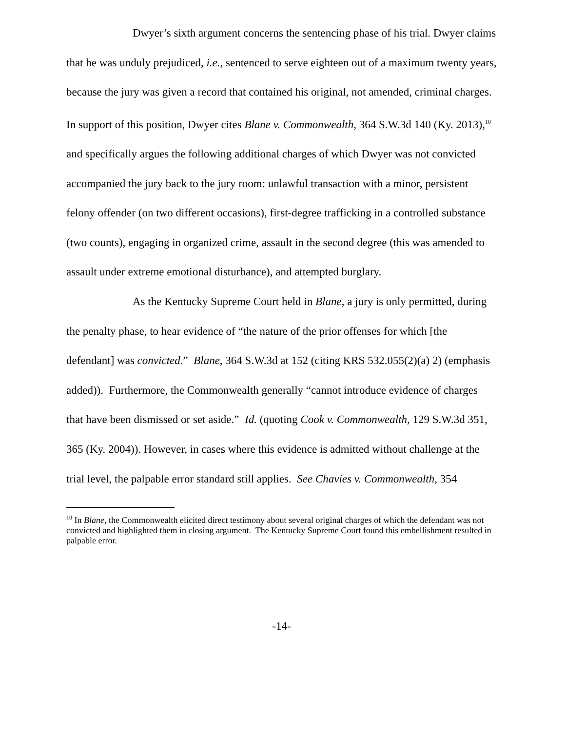Dwyer’s sixth argument concerns the sentencing phase of his trial. Dwyer claims that he was unduly prejudiced, i.e., sentenced to serve eighteen out of a maximum twenty years, because the jury was given a record that contained his original, not amended, criminal charges. In support of this position, Dwyer cites Blane v. Commonwealth, 364 S.W.3d 140 (Ky. 2013),<sup>10</sup> and specifically argues the following additional charges of which Dwyer was not convicted accompanied the jury back to the jury room: unlawful transaction with a minor, persistent felony offender (on two different occasions), first-degree trafficking in a controlled substance (two counts), engaging in organized crime, assault in the second degree (this was amended to assault under extreme emotional disturbance), and attempted burglary.
As the Kentucky Supreme Court held in Blane, a jury is only permitted, during the penalty phase, to hear evidence of “the nature of the prior offenses for which [the defendant] was convicted.” Blane, 364 S.W.3d at 152 (citing KRS 532.055(2)(a) 2) (emphasis added)). Furthermore, the Commonwealth generally “cannot introduce evidence of charges that have been dismissed or set aside.” Id. (quoting Cook v. Commonwealth, 129 S.W.3d 351, 365 (Ky. 2004)). However, in cases where this evidence is admitted without challenge at the trial level, the palpable error standard still applies. See Chavies v. Commonwealth, 354
<sup>10</sup> In Blane, the Commonwealth elicited direct testimony about several original charges of which the defendant was not convicted and highlighted them in closing argument. The Kentucky Supreme Court found this embellishment resulted in palpable error.
-14-